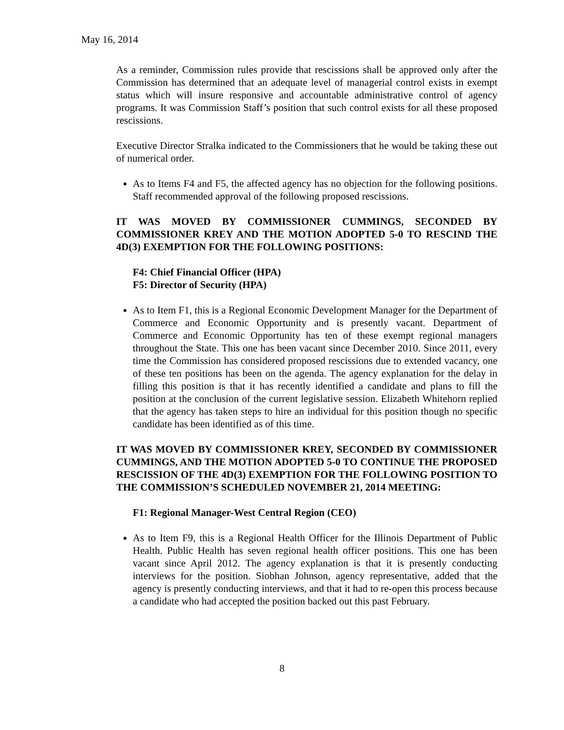May 16, 2014
As a reminder, Commission rules provide that rescissions shall be approved only after the Commission has determined that an adequate level of managerial control exists in exempt status which will insure responsive and accountable administrative control of agency programs. It was Commission Staff’s position that such control exists for all these proposed rescissions.
Executive Director Stralka indicated to the Commissioners that he would be taking these out of numerical order.
As to Items F4 and F5, the affected agency has no objection for the following positions. Staff recommended approval of the following proposed rescissions.
IT WAS MOVED BY COMMISSIONER CUMMINGS, SECONDED BY COMMISSIONER KREY AND THE MOTION ADOPTED 5-0 TO RESCIND THE 4D(3) EXEMPTION FOR THE FOLLOWING POSITIONS:
F4: Chief Financial Officer (HPA)
F5: Director of Security (HPA)
As to Item F1, this is a Regional Economic Development Manager for the Department of Commerce and Economic Opportunity and is presently vacant. Department of Commerce and Economic Opportunity has ten of these exempt regional managers throughout the State. This one has been vacant since December 2010. Since 2011, every time the Commission has considered proposed rescissions due to extended vacancy, one of these ten positions has been on the agenda. The agency explanation for the delay in filling this position is that it has recently identified a candidate and plans to fill the position at the conclusion of the current legislative session. Elizabeth Whitehorn replied that the agency has taken steps to hire an individual for this position though no specific candidate has been identified as of this time.
IT WAS MOVED BY COMMISSIONER KREY, SECONDED BY COMMISSIONER CUMMINGS, AND THE MOTION ADOPTED 5-0 TO CONTINUE THE PROPOSED RESCISSION OF THE 4D(3) EXEMPTION FOR THE FOLLOWING POSITION TO THE COMMISSION’S SCHEDULED NOVEMBER 21, 2014 MEETING:
F1: Regional Manager-West Central Region (CEO)
As to Item F9, this is a Regional Health Officer for the Illinois Department of Public Health. Public Health has seven regional health officer positions. This one has been vacant since April 2012. The agency explanation is that it is presently conducting interviews for the position. Siobhan Johnson, agency representative, added that the agency is presently conducting interviews, and that it had to re-open this process because a candidate who had accepted the position backed out this past February.
8